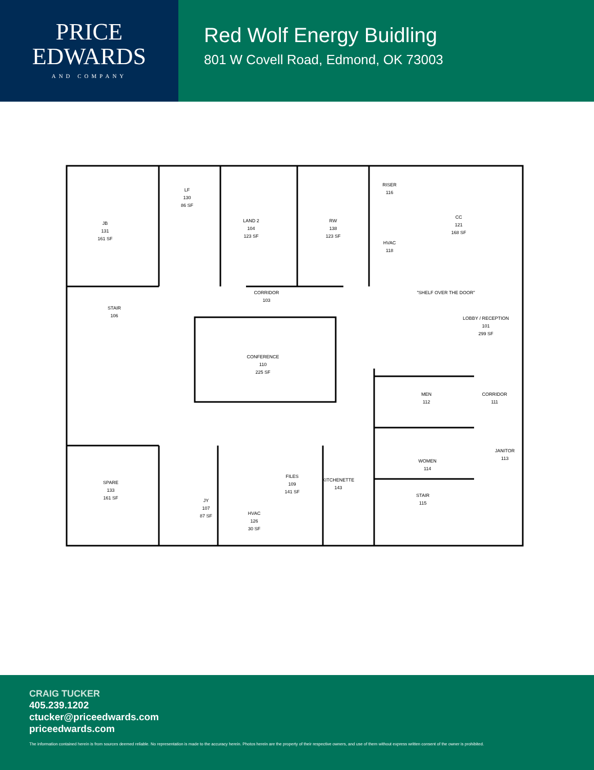PRICE
EDWARDS
AND COMPANY
Red Wolf Energy Buidling
801 W Covell Road, Edmond, OK 73003
LF
130
86 SF
JB
131
161 SF
LAND 2
104
123 SF
RW
138
123 SF
RISER
116
HVAC
118
CC
121
168 SF
CORRIDOR
103
"SHELF OVER THE DOOR"
STAIR
106
LOBBY / RECEPTION
101
299 SF
CONFERENCE
110
225 SF
MEN
112
CORRIDOR
111
JANITOR
113
WOMEN
114
SPARE
133
161 SF
FILES
109
141 SF
KITCHENETTE
143
STAIR
115
JY
107
87 SF
HVAC
126
30 SF
CRAIG TUCKER
405.239.1202
ctucker@priceedwards.com
priceedwards.com
The information contained herein is from sources deemed reliable. No representation is made to the accuracy herein. Photos herein are the property of their respective owners, and use of them without express written consent of the owner is prohibited.